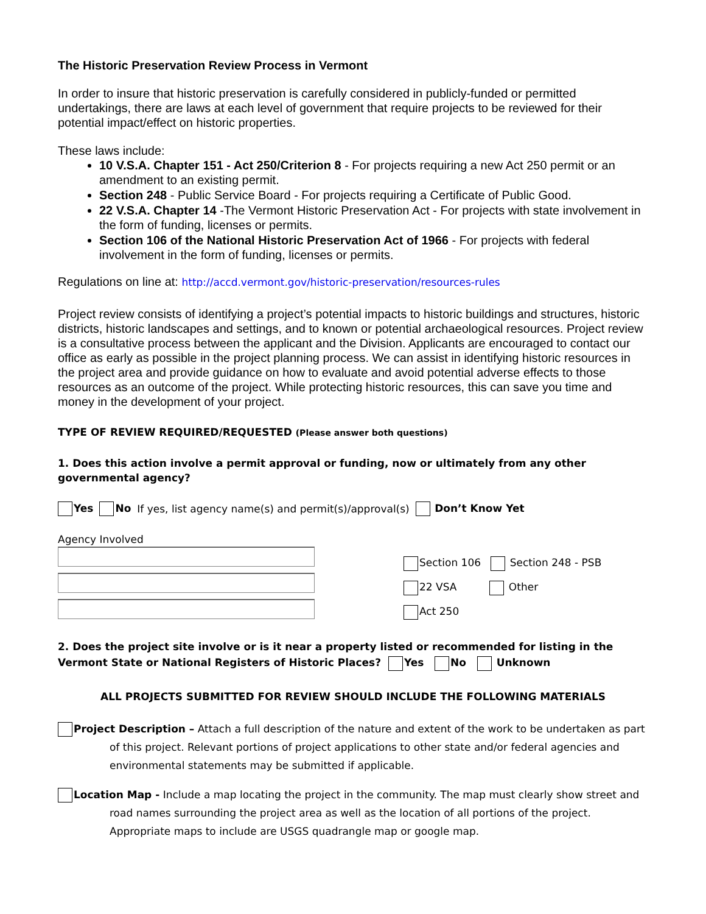The Historic Preservation Review Process in Vermont
In order to insure that historic preservation is carefully considered in publicly-funded or permitted undertakings, there are laws at each level of government that require projects to be reviewed for their potential impact/effect on historic properties.
These laws include:
10 V.S.A. Chapter 151 - Act 250/Criterion 8 - For projects requiring a new Act 250 permit or an amendment to an existing permit.
Section 248 - Public Service Board - For projects requiring a Certificate of Public Good.
22 V.S.A. Chapter 14 -The Vermont Historic Preservation Act - For projects with state involvement in the form of funding, licenses or permits.
Section 106 of the National Historic Preservation Act of 1966 - For projects with federal involvement in the form of funding, licenses or permits.
Regulations on line at: http://accd.vermont.gov/historic-preservation/resources-rules
Project review consists of identifying a project’s potential impacts to historic buildings and structures, historic districts, historic landscapes and settings, and to known or potential archaeological resources. Project review is a consultative process between the applicant and the Division. Applicants are encouraged to contact our office as early as possible in the project planning process. We can assist in identifying historic resources in the project area and provide guidance on how to evaluate and avoid potential adverse effects to those resources as an outcome of the project. While protecting historic resources, this can save you time and money in the development of your project.
TYPE OF REVIEW REQUIRED/REQUESTED (Please answer both questions)
1. Does this action involve a permit approval or funding, now or ultimately from any other governmental agency?
Yes No If yes, list agency name(s) and permit(s)/approval(s) Don’t Know Yet
Agency Involved
Section 106 Section 248 - PSB
22 VSA Other
Act 250
2. Does the project site involve or is it near a property listed or recommended for listing in the Vermont State or National Registers of Historic Places? Yes No Unknown
ALL PROJECTS SUBMITTED FOR REVIEW SHOULD INCLUDE THE FOLLOWING MATERIALS
Project Description – Attach a full description of the nature and extent of the work to be undertaken as part of this project. Relevant portions of project applications to other state and/or federal agencies and environmental statements may be submitted if applicable.
Location Map - Include a map locating the project in the community. The map must clearly show street and road names surrounding the project area as well as the location of all portions of the project. Appropriate maps to include are USGS quadrangle map or google map.